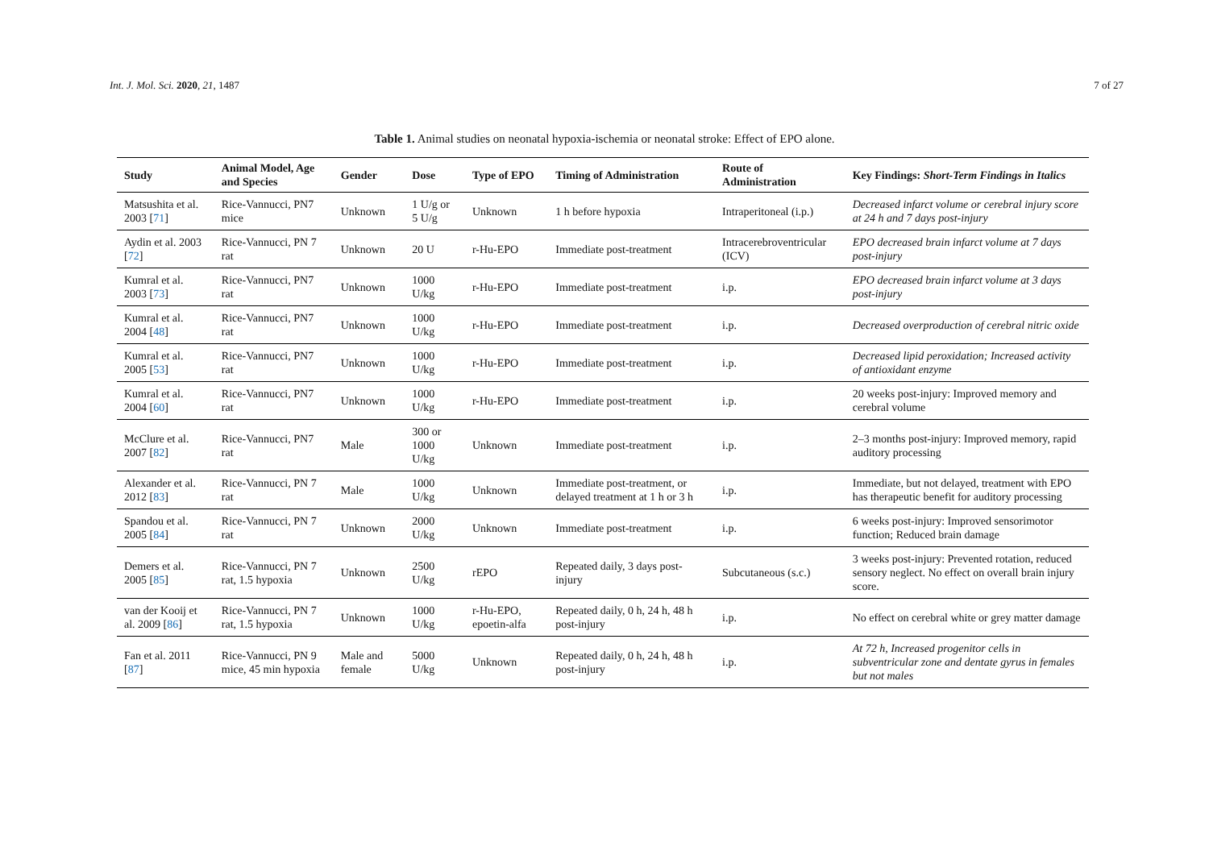Int. J. Mol. Sci. 2020, 21, 1487 7 of 27
Table 1. Animal studies on neonatal hypoxia-ischemia or neonatal stroke: Effect of EPO alone.
| Study | Animal Model, Age and Species | Gender | Dose | Type of EPO | Timing of Administration | Route of Administration | Key Findings: Short-Term Findings in Italics |
| --- | --- | --- | --- | --- | --- | --- | --- |
| Matsushita et al. 2003 [ 71 ] | Rice-Vannucci, PN7 mice | Unknown | 1 U/g or 5 U/g | Unknown | 1 h before hypoxia | Intraperitoneal (i.p.) | Decreased infarct volume or cerebral injury score at 24 h and 7 days post-injury |
| Aydin et al. 2003 [ 72 ] | Rice-Vannucci, PN 7 rat | Unknown | 20 U | r-Hu-EPO | Immediate post-treatment | Intracerebroventricular (ICV) | EPO decreased brain infarct volume at 7 days post-injury |
| Kumral et al. 2003 [ 73 ] | Rice-Vannucci, PN7 rat | Unknown | 1000 U/kg | r-Hu-EPO | Immediate post-treatment | i.p. | EPO decreased brain infarct volume at 3 days post-injury |
| Kumral et al. 2004 [ 48 ] | Rice-Vannucci, PN7 rat | Unknown | 1000 U/kg | r-Hu-EPO | Immediate post-treatment | i.p. | Decreased overproduction of cerebral nitric oxide |
| Kumral et al. 2005 [ 53 ] | Rice-Vannucci, PN7 rat | Unknown | 1000 U/kg | r-Hu-EPO | Immediate post-treatment | i.p. | Decreased lipid peroxidation; Increased activity of antioxidant enzyme |
| Kumral et al. 2004 [ 60 ] | Rice-Vannucci, PN7 rat | Unknown | 1000 U/kg | r-Hu-EPO | Immediate post-treatment | i.p. | 20 weeks post-injury: Improved memory and cerebral volume |
| McClure et al. 2007 [ 82 ] | Rice-Vannucci, PN7 rat | Male | 300 or 1000 U/kg | Unknown | Immediate post-treatment | i.p. | 2–3 months post-injury: Improved memory, rapid auditory processing |
| Alexander et al. 2012 [ 83 ] | Rice-Vannucci, PN 7 rat | Male | 1000 U/kg | Unknown | Immediate post-treatment, or delayed treatment at 1 h or 3 h | i.p. | Immediate, but not delayed, treatment with EPO has therapeutic benefit for auditory processing |
| Spandou et al. 2005 [ 84 ] | Rice-Vannucci, PN 7 rat | Unknown | 2000 U/kg | Unknown | Immediate post-treatment | i.p. | 6 weeks post-injury: Improved sensorimotor function; Reduced brain damage |
| Demers et al. 2005 [ 85 ] | Rice-Vannucci, PN 7 rat, 1.5 hypoxia | Unknown | 2500 U/kg | rEPO | Repeated daily, 3 days post-injury | Subcutaneous (s.c.) | 3 weeks post-injury: Prevented rotation, reduced sensory neglect. No effect on overall brain injury score. |
| van der Kooij et al. 2009 [ 86 ] | Rice-Vannucci, PN 7 rat, 1.5 hypoxia | Unknown | 1000 U/kg | r-Hu-EPO, epoetin-alfa | Repeated daily, 0 h, 24 h, 48 h post-injury | i.p. | No effect on cerebral white or grey matter damage |
| Fan et al. 2011 [ 87 ] | Rice-Vannucci, PN 9 mice, 45 min hypoxia | Male and female | 5000 U/kg | Unknown | Repeated daily, 0 h, 24 h, 48 h post-injury | i.p. | At 72 h, Increased progenitor cells in subventricular zone and dentate gyrus in females but not males |